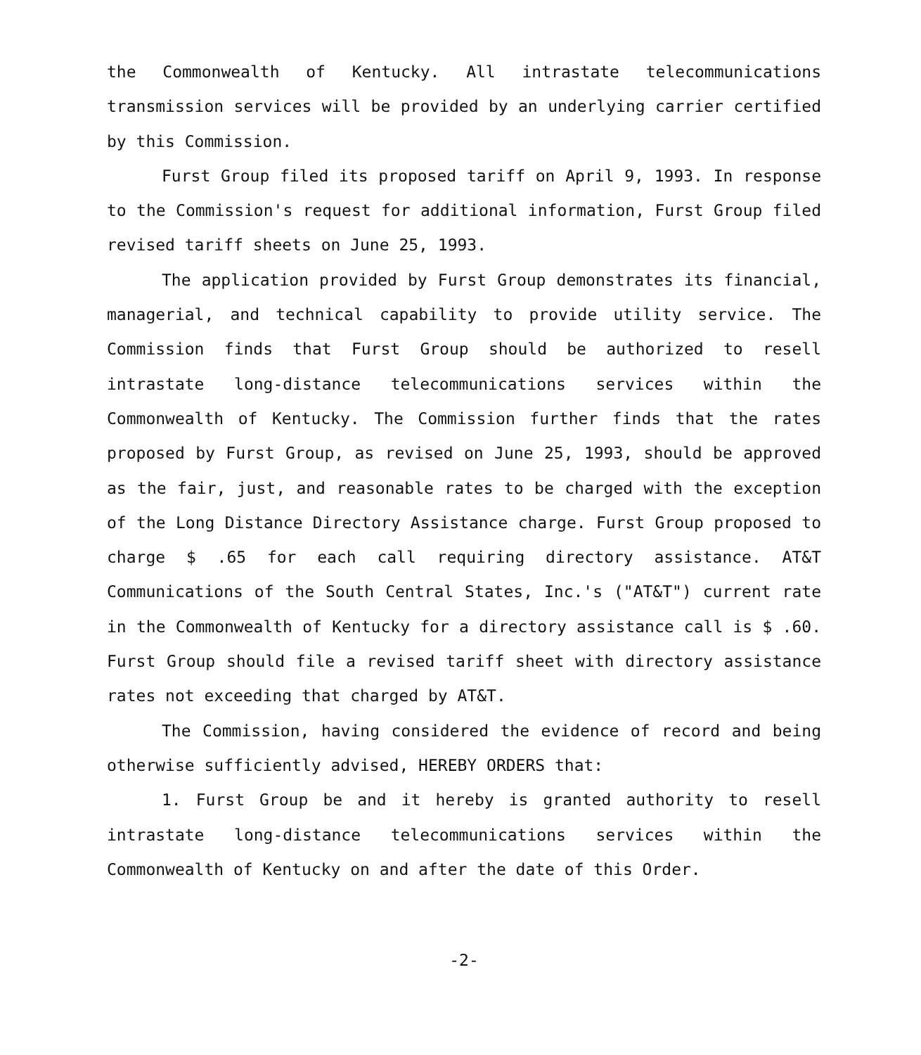the Commonwealth of Kentucky. All intrastate telecommunications transmission services will be provided by an underlying carrier certified by this Commission.
Furst Group filed its proposed tariff on April 9, 1993. In response to the Commission's request for additional information, Furst Group filed revised tariff sheets on June 25, 1993.
The application provided by Furst Group demonstrates its financial, managerial, and technical capability to provide utility service. The Commission finds that Furst Group should be authorized to resell intrastate long-distance telecommunications services within the Commonwealth of Kentucky. The Commission further finds that the rates proposed by Furst Group, as revised on June 25, 1993, should be approved as the fair, just, and reasonable rates to be charged with the exception of the Long Distance Directory Assistance charge. Furst Group proposed to charge $ .65 for each call requiring directory assistance. AT&T Communications of the South Central States, Inc.'s ("AT&T") current rate in the Commonwealth of Kentucky for a directory assistance call is $ .60. Furst Group should file a revised tariff sheet with directory assistance rates not exceeding that charged by AT&T.
The Commission, having considered the evidence of record and being otherwise sufficiently advised, HEREBY ORDERS that:
1. Furst Group be and it hereby is granted authority to resell intrastate long-distance telecommunications services within the Commonwealth of Kentucky on and after the date of this Order.
-2-